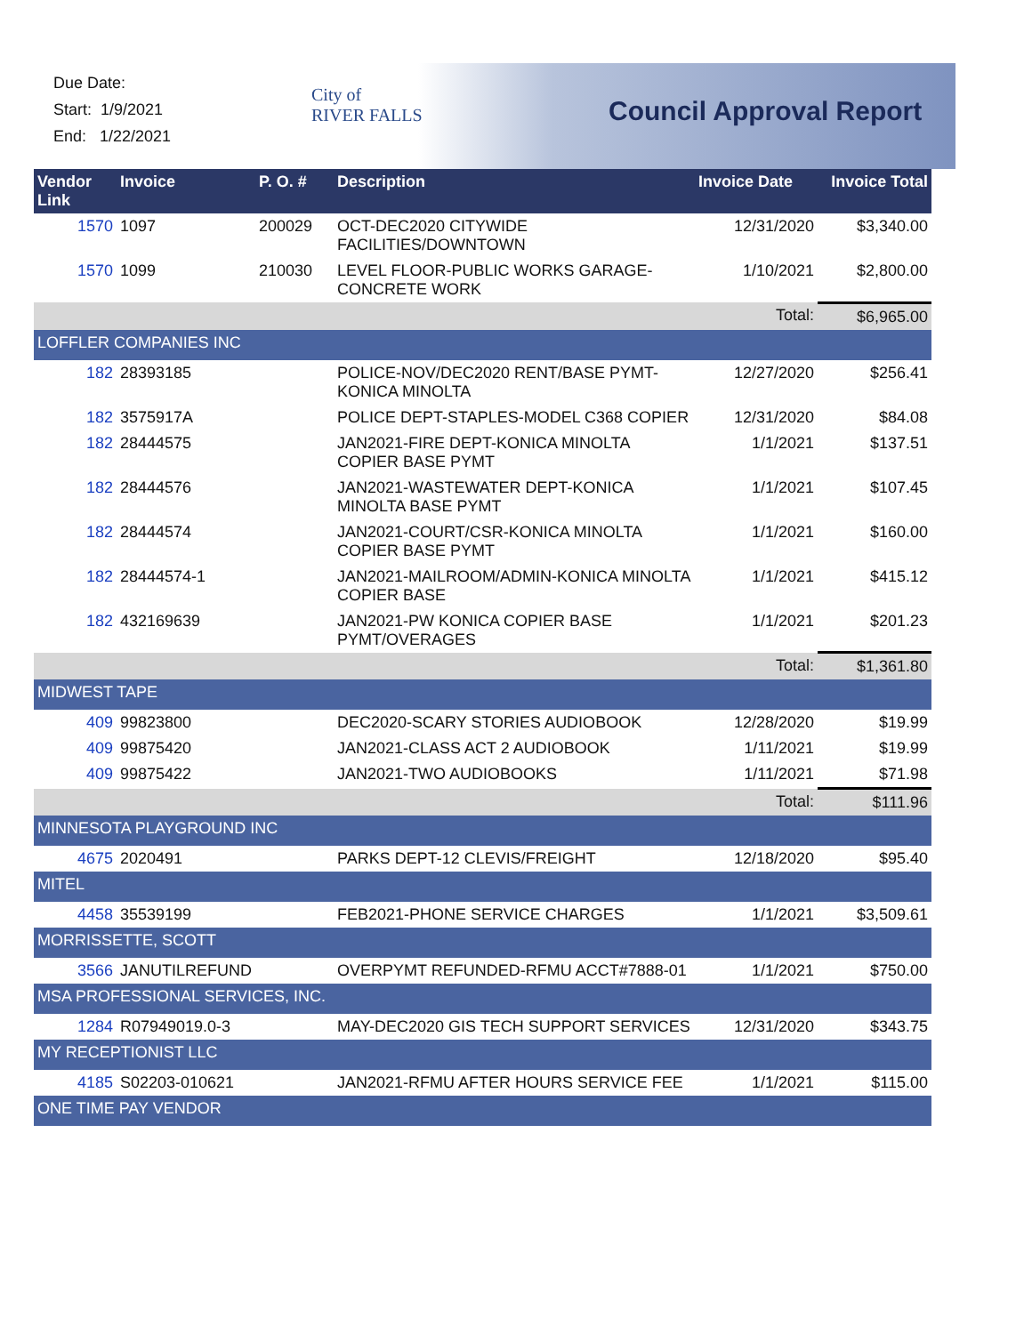Due Date:
Start: 1/9/2021
End: 1/22/2021
City of
RIVER FALLS
Council Approval Report
| Vendor Link | Invoice | P. O. # | Description | Invoice Date | Invoice Total |
| --- | --- | --- | --- | --- | --- |
| 1570 | 1097 | 200029 | OCT-DEC2020 CITYWIDE FACILITIES/DOWNTOWN | 12/31/2020 | $3,340.00 |
| 1570 | 1099 | 210030 | LEVEL FLOOR-PUBLIC WORKS GARAGE-CONCRETE WORK | 1/10/2021 | $2,800.00 |
| | | | | Total: | $6,965.00 |
| LOFFLER COMPANIES INC | | | | | |
| 182 | 28393185 | | POLICE-NOV/DEC2020 RENT/BASE PYMT-KONICA MINOLTA | 12/27/2020 | $256.41 |
| 182 | 3575917A | | POLICE DEPT-STAPLES-MODEL C368 COPIER | 12/31/2020 | $84.08 |
| 182 | 28444575 | | JAN2021-FIRE DEPT-KONICA MINOLTA COPIER BASE PYMT | 1/1/2021 | $137.51 |
| 182 | 28444576 | | JAN2021-WASTEWATER DEPT-KONICA MINOLTA BASE PYMT | 1/1/2021 | $107.45 |
| 182 | 28444574 | | JAN2021-COURT/CSR-KONICA MINOLTA COPIER BASE PYMT | 1/1/2021 | $160.00 |
| 182 | 28444574-1 | | JAN2021-MAILROOM/ADMIN-KONICA MINOLTA COPIER BASE | 1/1/2021 | $415.12 |
| 182 | 432169639 | | JAN2021-PW KONICA COPIER BASE PYMT/OVERAGES | 1/1/2021 | $201.23 |
| | | | | Total: | $1,361.80 |
| MIDWEST TAPE | | | | | |
| 409 | 99823800 | | DEC2020-SCARY STORIES AUDIOBOOK | 12/28/2020 | $19.99 |
| 409 | 99875420 | | JAN2021-CLASS ACT 2 AUDIOBOOK | 1/11/2021 | $19.99 |
| 409 | 99875422 | | JAN2021-TWO AUDIOBOOKS | 1/11/2021 | $71.98 |
| | | | | Total: | $111.96 |
| MINNESOTA PLAYGROUND INC | | | | | |
| 4675 | 2020491 | | PARKS DEPT-12 CLEVIS/FREIGHT | 12/18/2020 | $95.40 |
| MITEL | | | | | |
| 4458 | 35539199 | | FEB2021-PHONE SERVICE CHARGES | 1/1/2021 | $3,509.61 |
| MORRISSETTE, SCOTT | | | | | |
| 3566 | JANUTILREFUND | | OVERPYMT REFUNDED-RFMU ACCT#7888-01 | 1/1/2021 | $750.00 |
| MSA PROFESSIONAL SERVICES, INC. | | | | | |
| 1284 | R07949019.0-3 | | MAY-DEC2020 GIS TECH SUPPORT SERVICES | 12/31/2020 | $343.75 |
| MY RECEPTIONIST LLC | | | | | |
| 4185 | S02203-010621 | | JAN2021-RFMU AFTER HOURS SERVICE FEE | 1/1/2021 | $115.00 |
| ONE TIME PAY VENDOR | | | | | |